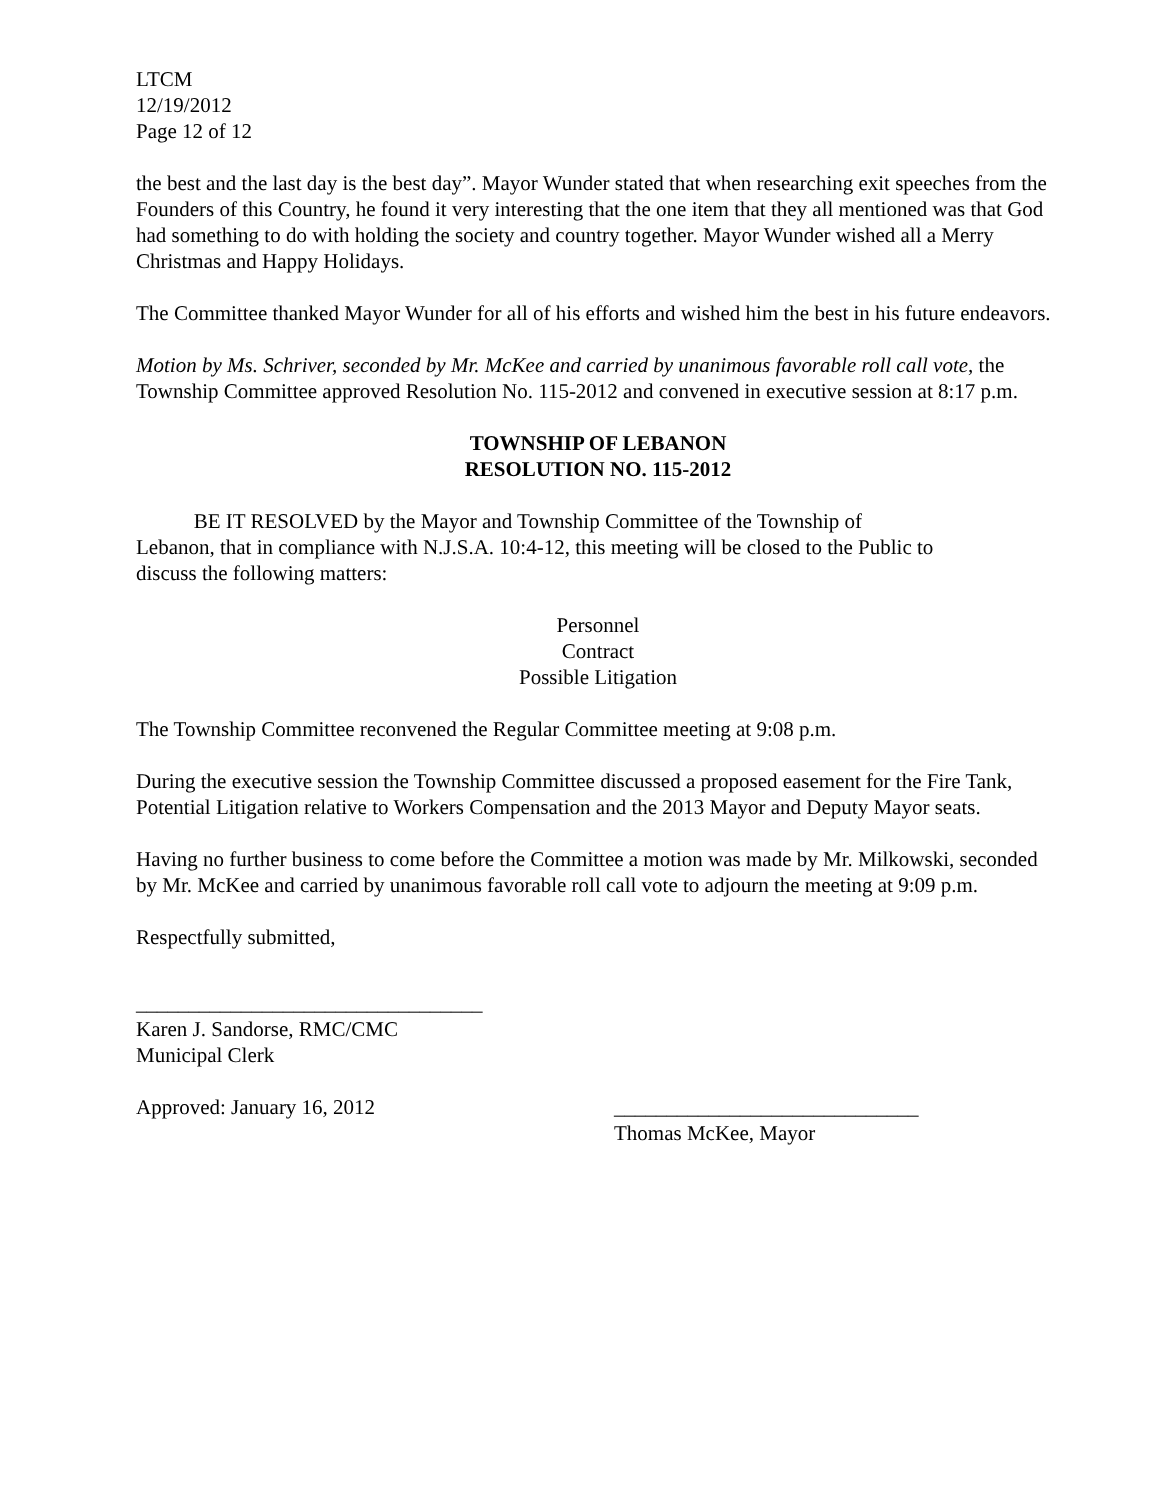LTCM
12/19/2012
Page 12 of 12
the best and the last day is the best day”. Mayor Wunder stated that when researching exit speeches from the Founders of this Country, he found it very interesting that the one item that they all mentioned was that God had something to do with holding the society and country together. Mayor Wunder wished all a Merry Christmas and Happy Holidays.
The Committee thanked Mayor Wunder for all of his efforts and wished him the best in his future endeavors.
Motion by Ms. Schriver, seconded by Mr. McKee and carried by unanimous favorable roll call vote, the Township Committee approved Resolution No. 115-2012 and convened in executive session at 8:17 p.m.
TOWNSHIP OF LEBANON
RESOLUTION NO. 115-2012
BE IT RESOLVED by the Mayor and Township Committee of the Township of Lebanon, that in compliance with N.J.S.A. 10:4-12, this meeting will be closed to the Public to discuss the following matters:
Personnel
Contract
Possible Litigation
The Township Committee reconvened the Regular Committee meeting at 9:08 p.m.
During the executive session the Township Committee discussed a proposed easement for the Fire Tank, Potential Litigation relative to Workers Compensation and the 2013 Mayor and Deputy Mayor seats.
Having no further business to come before the Committee a motion was made by Mr. Milkowski, seconded by Mr. McKee and carried by unanimous favorable roll call vote to adjourn the meeting at 9:09 p.m.
Respectfully submitted,
_________________________________
Karen J. Sandorse, RMC/CMC
Municipal Clerk
Approved: January 16, 2012 _____________________________
Thomas McKee, Mayor